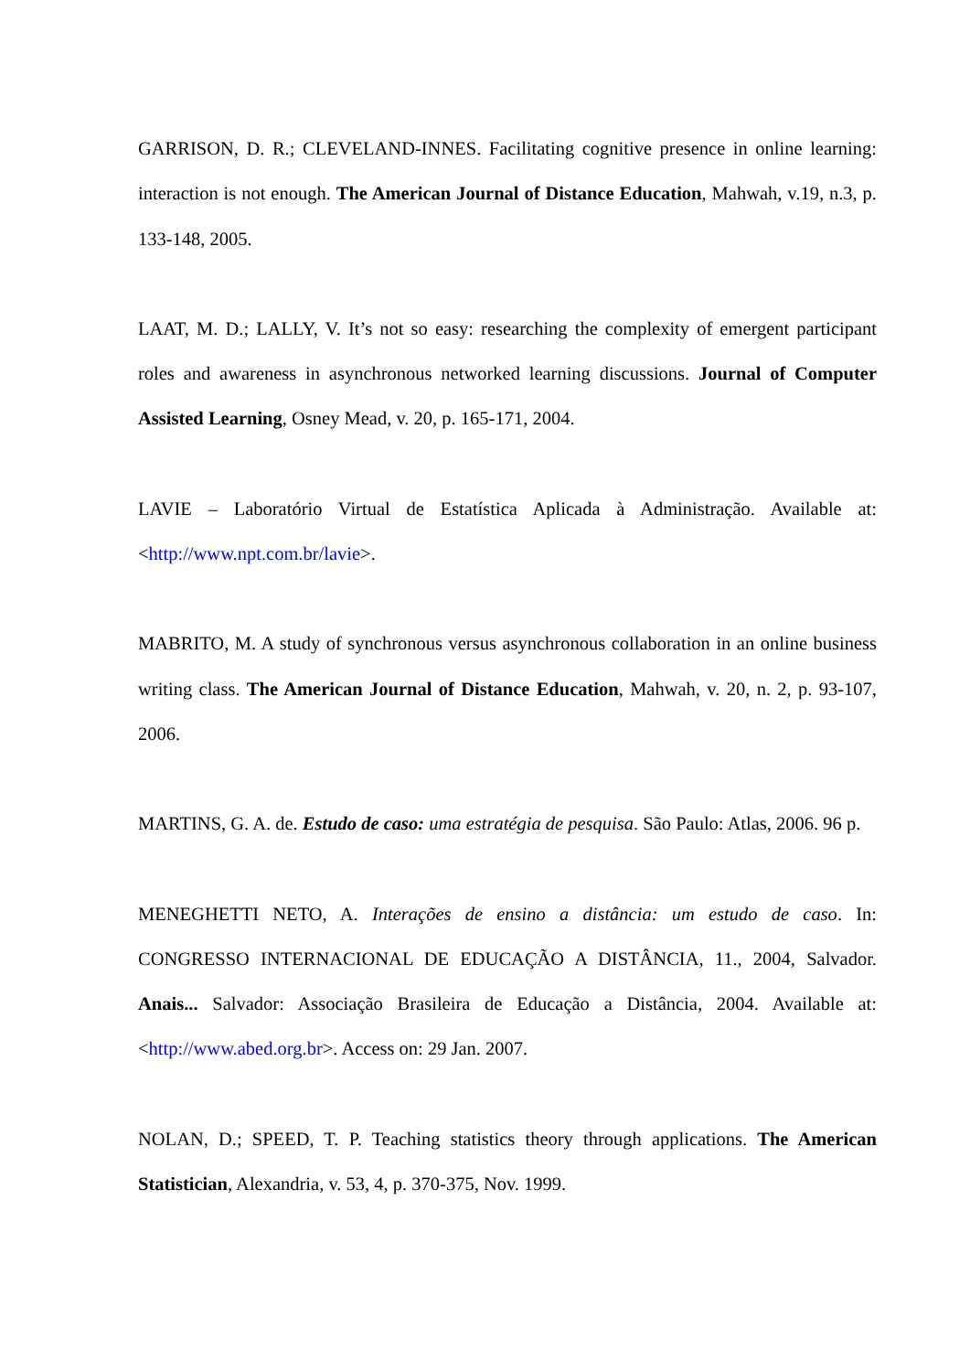GARRISON, D. R.; CLEVELAND-INNES. Facilitating cognitive presence in online learning: interaction is not enough. The American Journal of Distance Education, Mahwah, v.19, n.3, p. 133-148, 2005.
LAAT, M. D.; LALLY, V. It’s not so easy: researching the complexity of emergent participant roles and awareness in asynchronous networked learning discussions. Journal of Computer Assisted Learning, Osney Mead, v. 20, p. 165-171, 2004.
LAVIE – Laboratório Virtual de Estatística Aplicada à Administração. Available at: <http://www.npt.com.br/lavie>.
MABRITO, M. A study of synchronous versus asynchronous collaboration in an online business writing class. The American Journal of Distance Education, Mahwah, v. 20, n. 2, p. 93-107, 2006.
MARTINS, G. A. de. Estudo de caso: uma estratégia de pesquisa. São Paulo: Atlas, 2006. 96 p.
MENEGHETTI NETO, A. Interações de ensino a distância: um estudo de caso. In: CONGRESSO INTERNACIONAL DE EDUCAÇÃO A DISTÂNCIA, 11., 2004, Salvador. Anais... Salvador: Associação Brasileira de Educação a Distância, 2004. Available at: <http://www.abed.org.br>. Access on: 29 Jan. 2007.
NOLAN, D.; SPEED, T. P. Teaching statistics theory through applications. The American Statistician, Alexandria, v. 53, 4, p. 370-375, Nov. 1999.